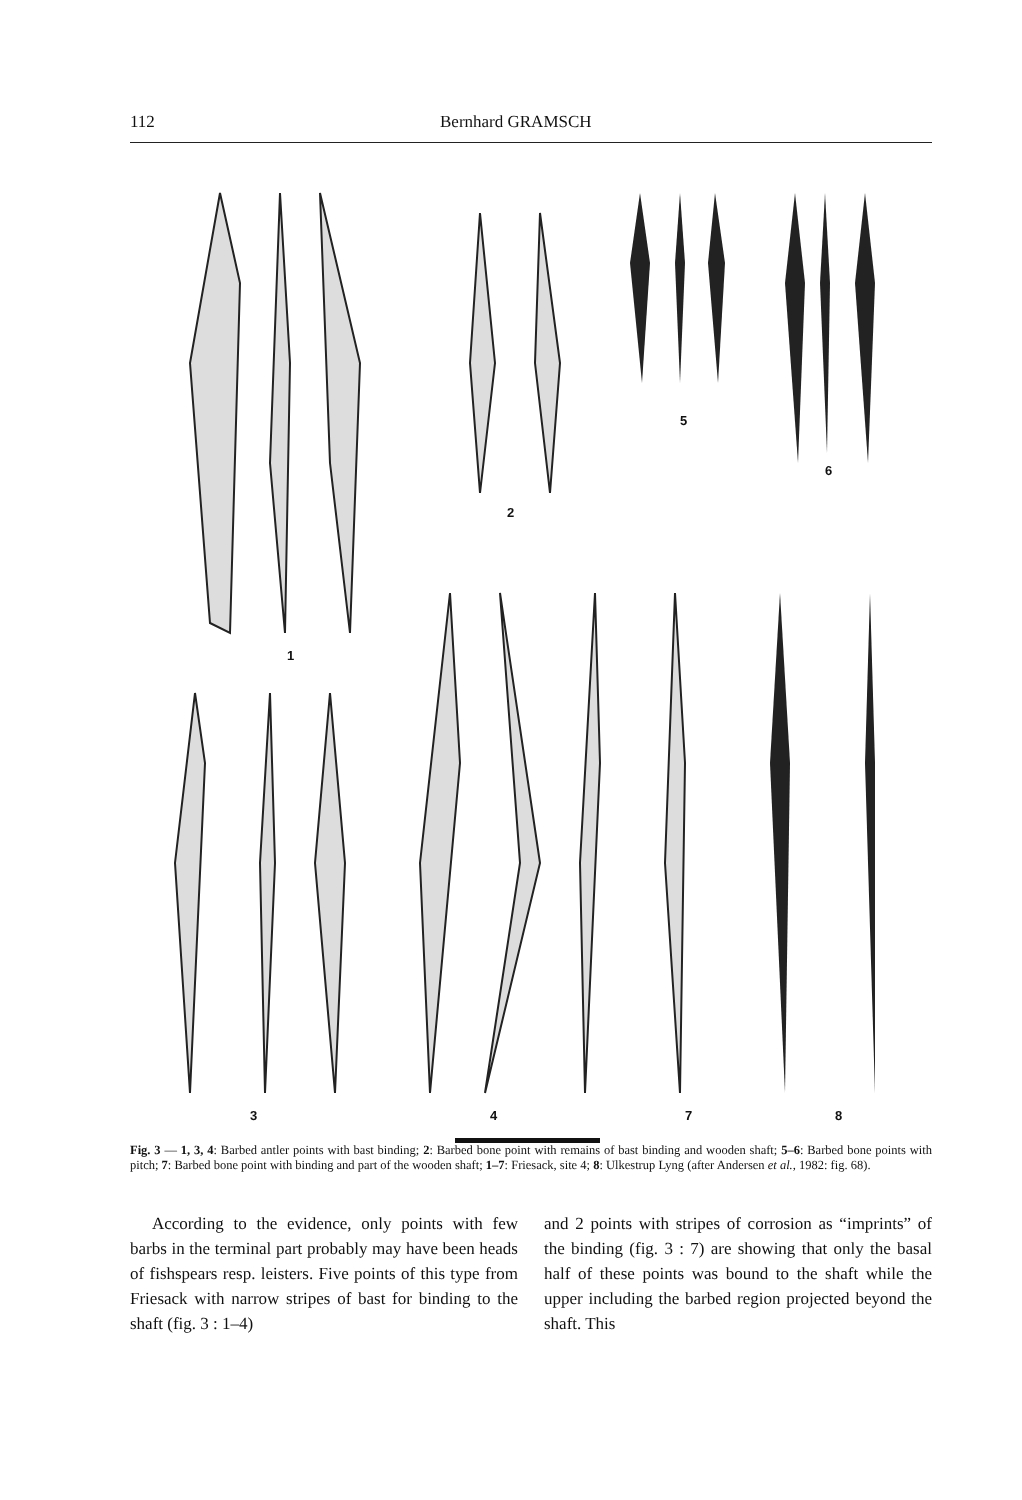112 Bernhard GRAMSCH
1
2
3 4
5
6
7 8
Fig. 3 — 1, 3, 4: Barbed antler points with bast binding; 2: Barbed bone point with remains of bast binding and wooden shaft; 5–6: Barbed bone points with pitch; 7: Barbed bone point with binding and part of the wooden shaft; 1–7: Friesack, site 4; 8: Ulkestrup Lyng (after Andersen et al., 1982: fig. 68).
According to the evidence, only points with few barbs in the terminal part probably may have been heads of fishspears resp. leisters. Five points of this type from Friesack with narrow stripes of bast for binding to the shaft (fig. 3 : 1–4)
and 2 points with stripes of corrosion as “imprints” of the binding (fig. 3 : 7) are showing that only the basal half of these points was bound to the shaft while the upper including the barbed region projected beyond the shaft. This